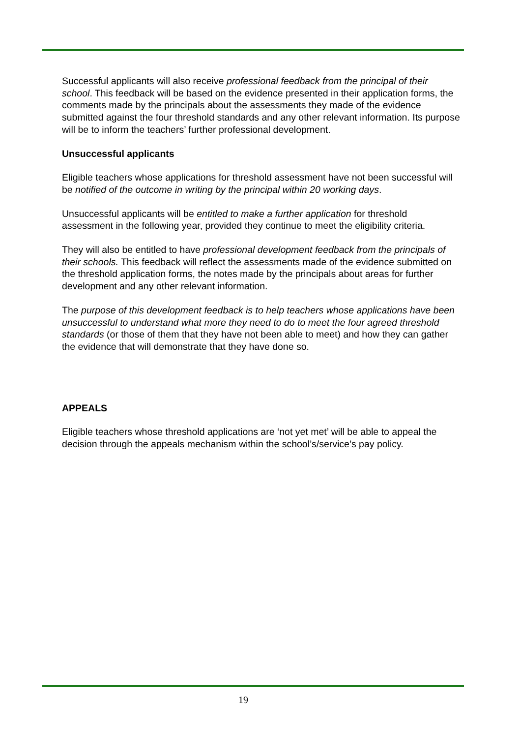Successful applicants will also receive professional feedback from the principal of their school. This feedback will be based on the evidence presented in their application forms, the comments made by the principals about the assessments they made of the evidence submitted against the four threshold standards and any other relevant information. Its purpose will be to inform the teachers’ further professional development.
Unsuccessful applicants
Eligible teachers whose applications for threshold assessment have not been successful will be notified of the outcome in writing by the principal within 20 working days.
Unsuccessful applicants will be entitled to make a further application for threshold assessment in the following year, provided they continue to meet the eligibility criteria.
They will also be entitled to have professional development feedback from the principals of their schools. This feedback will reflect the assessments made of the evidence submitted on the threshold application forms, the notes made by the principals about areas for further development and any other relevant information.
The purpose of this development feedback is to help teachers whose applications have been unsuccessful to understand what more they need to do to meet the four agreed threshold standards (or those of them that they have not been able to meet) and how they can gather the evidence that will demonstrate that they have done so.
APPEALS
Eligible teachers whose threshold applications are ‘not yet met’ will be able to appeal the decision through the appeals mechanism within the school’s/service’s pay policy.
19